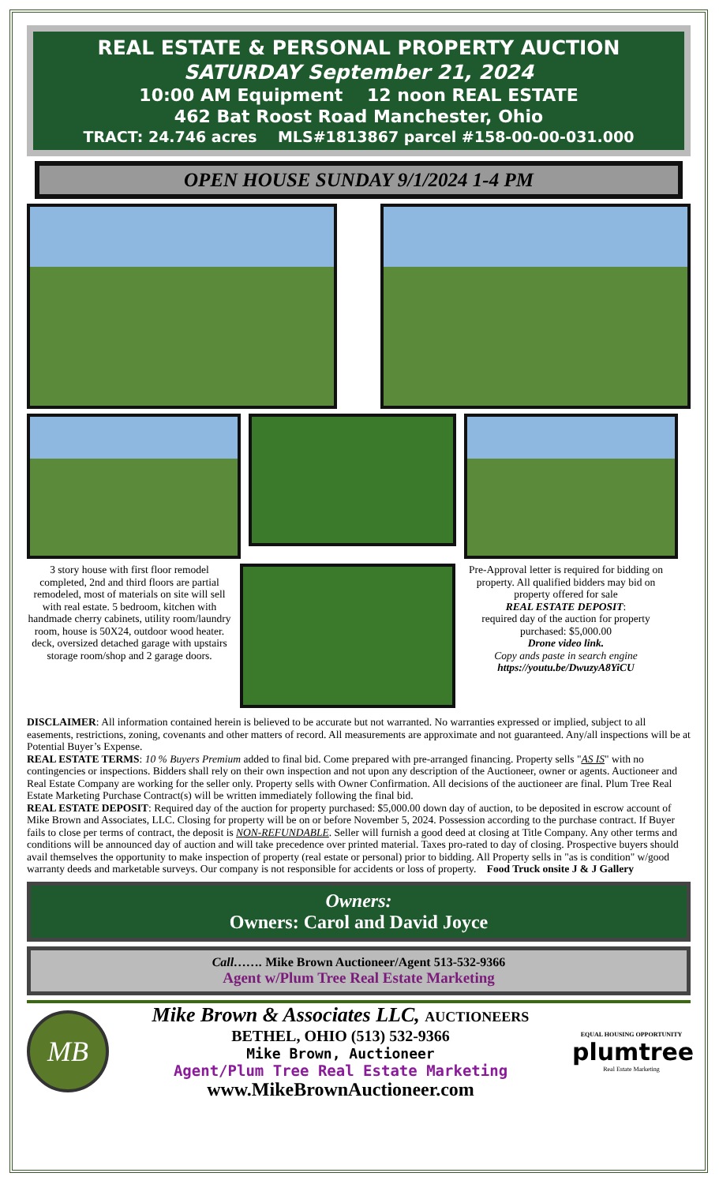REAL ESTATE & PERSONAL PROPERTY AUCTION
SATURDAY September 21, 2024
10:00 AM Equipment 12 noon REAL ESTATE
462 Bat Roost Road Manchester, Ohio
TRACT: 24.746 acres MLS#1813867 parcel #158-00-00-031.000
OPEN HOUSE SUNDAY 9/1/2024 1-4 PM
3 story house with first floor remodel completed, 2nd and third floors are partial remodeled, most of materials on site will sell with real estate. 5 bedroom, kitchen with handmade cherry cabinets, utility room/laundry room, house is 50X24, outdoor wood heater. deck, oversized detached garage with upstairs storage room/shop and 2 garage doors.
Pre-Approval letter is required for bidding on property. All qualified bidders may bid on property offered for sale
REAL ESTATE DEPOSIT:
required day of the auction for property purchased: $5,000.00
Drone video link.
Copy ands paste in search engine
https://youtu.be/DwuzyA8YiCU
DISCLAIMER: All information contained herein is believed to be accurate but not warranted. No warranties expressed or implied, subject to all easements, restrictions, zoning, covenants and other matters of record. All measurements are approximate and not guaranteed. Any/all inspections will be at Potential Buyer’s Expense.
REAL ESTATE TERMS: 10 % Buyers Premium added to final bid. Come prepared with pre-arranged financing. Property sells "AS IS" with no contingencies or inspections. Bidders shall rely on their own inspection and not upon any description of the Auctioneer, owner or agents. Auctioneer and Real Estate Company are working for the seller only. Property sells with Owner Confirmation. All decisions of the auctioneer are final. Plum Tree Real Estate Marketing Purchase Contract(s) will be written immediately following the final bid.
REAL ESTATE DEPOSIT: Required day of the auction for property purchased: $5,000.00 down day of auction, to be deposited in escrow account of Mike Brown and Associates, LLC. Closing for property will be on or before November 5, 2024. Possession according to the purchase contract. If Buyer fails to close per terms of contract, the deposit is NON-REFUNDABLE. Seller will furnish a good deed at closing at Title Company. Any other terms and conditions will be announced day of auction and will take precedence over printed material. Taxes pro-rated to day of closing. Prospective buyers should avail themselves the opportunity to make inspection of property (real estate or personal) prior to bidding. All Property sells in "as is condition" w/good warranty deeds and marketable surveys. Our company is not responsible for accidents or loss of property. Food Truck onsite J & J Gallery
Owners:
Owners: Carol and David Joyce
Call……. Mike Brown Auctioneer/Agent 513-532-9366
Agent w/Plum Tree Real Estate Marketing
MB
Mike Brown & Associates LLC, AUCTIONEERS
BETHEL, OHIO (513) 532-9366
Mike Brown, Auctioneer
Agent/Plum Tree Real Estate Marketing
www.MikeBrownAuctioneer.com
EQUAL HOUSING OPPORTUNITY
plumtree
Real Estate Marketing